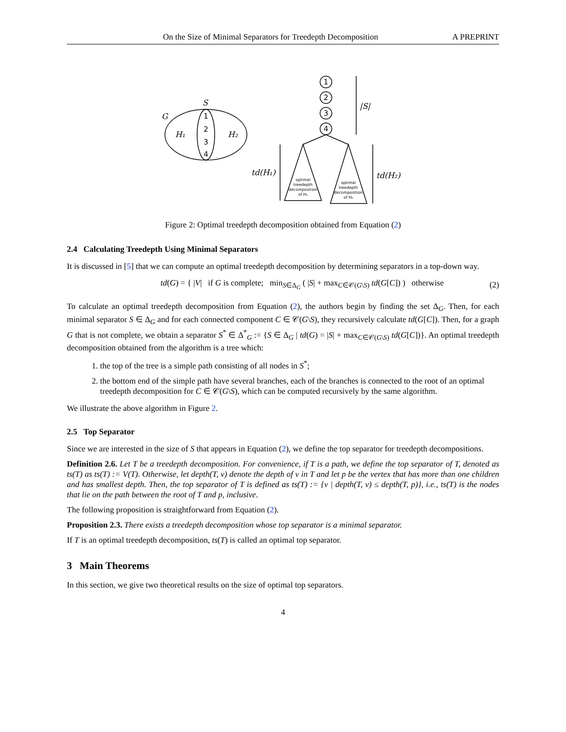On the Size of Minimal Separators for Treedepth Decomposition A PREPRINT
G
S
H₁
H₂
|S|
td(H₁)
td(H₂)
1
2
3
4
1
2
3
4
optimal
treedepth
decomposition
of H₁
optimal
treedepth
decomposition
of H₂
Figure 2: Optimal treedepth decomposition obtained from Equation (2)
2.4 Calculating Treedepth Using Minimal Separators
It is discussed in [5] that we can compute an optimal treedepth decomposition by determining separators in a top-down way.
td(G) = { |V| if G is complete; min<sub>S∈Δ<sub>G</sub></sub> ( |S| + max<sub>C∈𝒞(G\S)</sub> td(G[C]) ) otherwise
(2)
To calculate an optimal treedepth decomposition from Equation (2), the authors begin by finding the set Δ<sub>G</sub>. Then, for each minimal separator S ∈ Δ<sub>G</sub> and for each connected component C ∈ 𝒞(G\S), they recursively calculate td(G[C]). Then, for a graph G that is not complete, we obtain a separator S<sup>*</sup> ∈ Δ<sup>*</sup><sub>G</sub> := {S ∈ Δ<sub>G</sub> | td(G) = |S| + max<sub>C∈𝒞(G\S)</sub> td(G[C])}. An optimal treedepth decomposition obtained from the algorithm is a tree which:
1. the top of the tree is a simple path consisting of all nodes in S<sup>*</sup>;
2. the bottom end of the simple path have several branches, each of the branches is connected to the root of an optimal treedepth decomposition for C ∈ 𝒞(G\S), which can be computed recursively by the same algorithm.
We illustrate the above algorithm in Figure 2.
2.5 Top Separator
Since we are interested in the size of S that appears in Equation (2), we define the top separator for treedepth decompositions.
Definition 2.6. Let T be a treedepth decomposition. For convenience, if T is a path, we define the top separator of T, denoted as ts(T) as ts(T) := V(T). Otherwise, let depth(T, v) denote the depth of v in T and let p be the vertex that has more than one children and has smallest depth. Then, the top separator of T is defined as ts(T) := {v | depth(T, v) ≤ depth(T, p)}, i.e., ts(T) is the nodes that lie on the path between the root of T and p, inclusive.
The following proposition is straightforward from Equation (2).
Proposition 2.3. There exists a treedepth decomposition whose top separator is a minimal separator.
If T is an optimal treedepth decomposition, ts(T) is called an optimal top separator.
3 Main Theorems
In this section, we give two theoretical results on the size of optimal top separators.
4